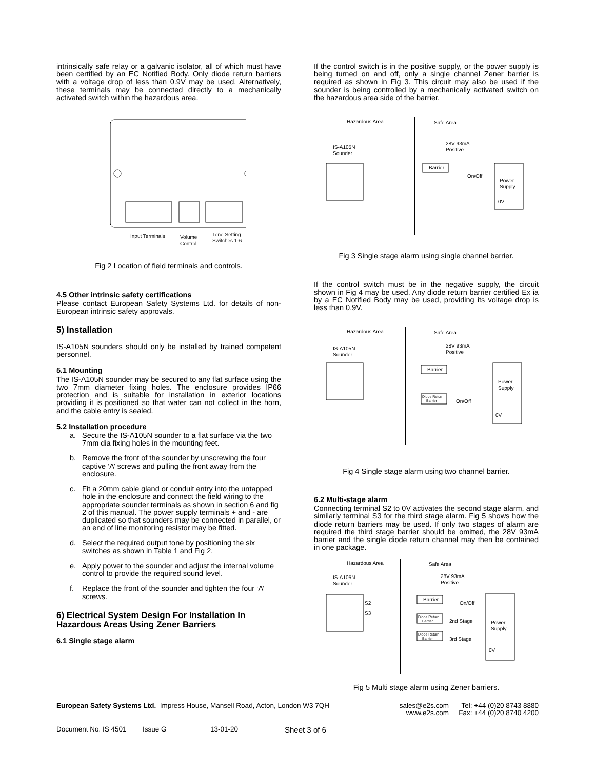intrinsically safe relay or a galvanic isolator, all of which must have been certified by an EC Notified Body. Only diode return barriers with a voltage drop of less than 0.9V may be used. Alternatively, these terminals may be connected directly to a mechanically activated switch within the hazardous area.
Input Terminals
Volume
Control
Tone Setting
Switches 1-6
Fig 2 Location of field terminals and controls.
4.5 Other intrinsic safety certifications
Please contact European Safety Systems Ltd. for details of non-European intrinsic safety approvals.
5) Installation
IS-A105N sounders should only be installed by trained competent personnel.
5.1 Mounting
The IS-A105N sounder may be secured to any flat surface using the two 7mm diameter fixing holes. The enclosure provides IP66 protection and is suitable for installation in exterior locations providing it is positioned so that water can not collect in the horn, and the cable entry is sealed.
5.2 Installation procedure
a. Secure the IS-A105N sounder to a flat surface via the two 7mm dia fixing holes in the mounting feet.
b. Remove the front of the sounder by unscrewing the four captive ‘A’ screws and pulling the front away from the enclosure.
c. Fit a 20mm cable gland or conduit entry into the untapped hole in the enclosure and connect the field wiring to the appropriate sounder terminals as shown in section 6 and fig 2 of this manual. The power supply terminals + and - are duplicated so that sounders may be connected in parallel, or an end of line monitoring resistor may be fitted.
d. Select the required output tone by positioning the six switches as shown in Table 1 and Fig 2.
e. Apply power to the sounder and adjust the internal volume control to provide the required sound level.
f. Replace the front of the sounder and tighten the four ‘A’ screws.
6) Electrical System Design For Installation In Hazardous Areas Using Zener Barriers
6.1 Single stage alarm
If the control switch is in the positive supply, or the power supply is being turned on and off, only a single channel Zener barrier is required as shown in Fig 3. This circuit may also be used if the sounder is being controlled by a mechanically activated switch on the hazardous area side of the barrier.
Hazardous Area
Safe Area
IS-A105N
Sounder
28V 93mA
Positive
Barrier
On/Off
Power
Supply
0V
Fig 3 Single stage alarm using single channel barrier.
If the control switch must be in the negative supply, the circuit shown in Fig 4 may be used. Any diode return barrier certified Ex ia by a EC Notified Body may be used, providing its voltage drop is less than 0.9V.
Hazardous Area
Safe Area
IS-A105N
Sounder
28V 93mA
Positive
Barrier
Diode Return
Barrier
On/Off
Power
Supply
0V
Fig 4 Single stage alarm using two channel barrier.
6.2 Multi-stage alarm
Connecting terminal S2 to 0V activates the second stage alarm, and similarly terminal S3 for the third stage alarm. Fig 5 shows how the diode return barriers may be used. If only two stages of alarm are required the third stage barrier should be omitted, the 28V 93mA barrier and the single diode return channel may then be contained in one package.
Hazardous Area
Safe Area
IS-A105N
Sounder
S2
S3
28V 93mA
Positive
Barrier
Diode Return
Barrier
2nd Stage
Diode Return
Barrier
3rd Stage
On/Off
Power
Supply
0V
Fig 5 Multi stage alarm using Zener barriers.
European Safety Systems Ltd. Impress House, Mansell Road, Acton, London W3 7QH
sales@e2s.com
www.e2s.com
Tel: +44 (0)20 8743 8880
Fax: +44 (0)20 8740 4200
Document No. IS 4501 Issue G 13-01-20 Sheet 3 of 6